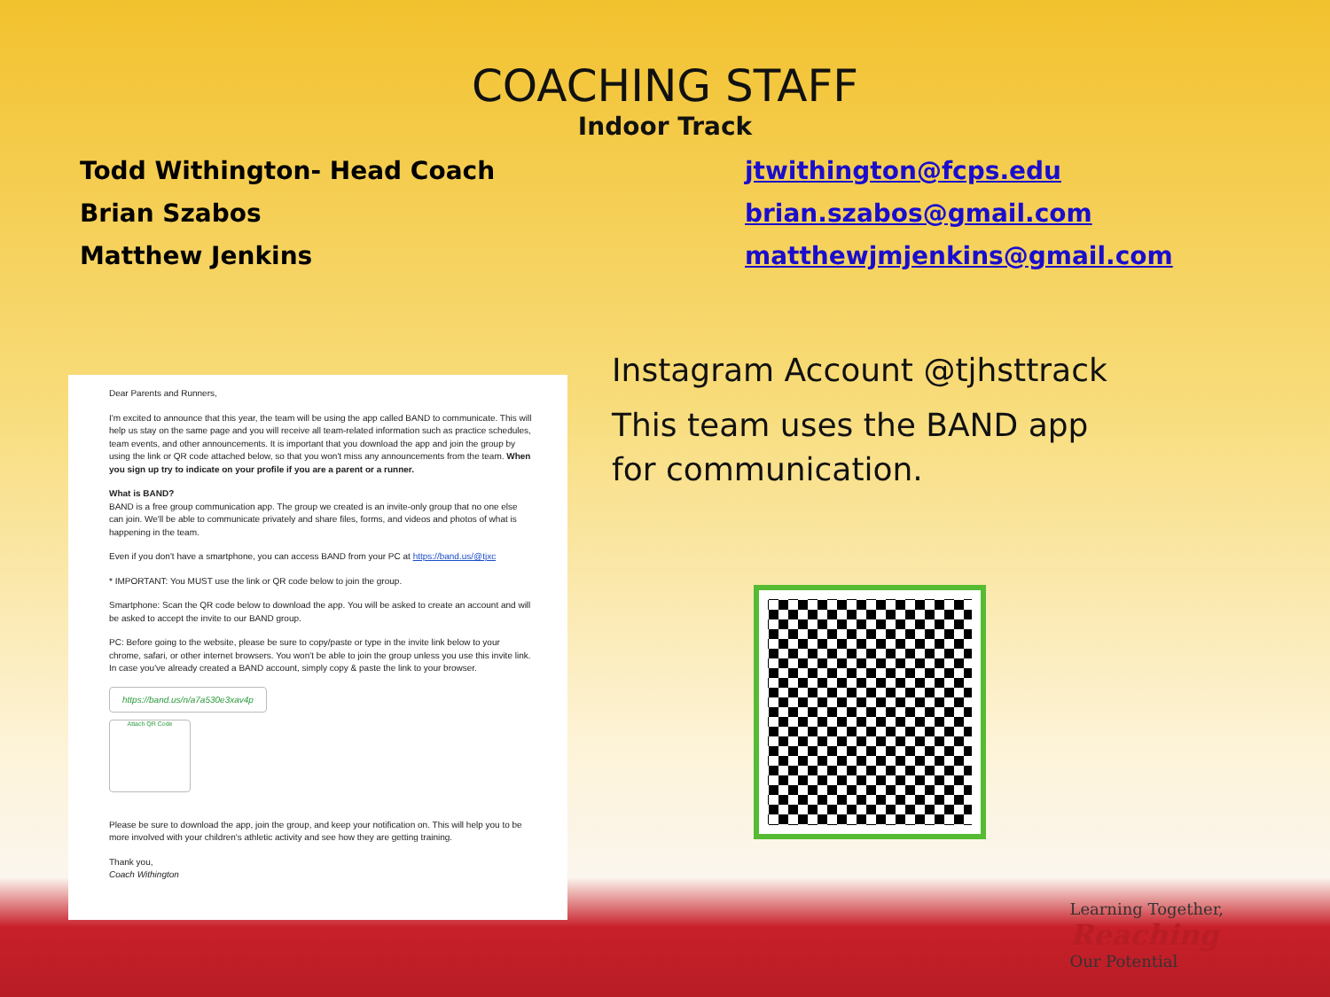COACHING STAFF
Indoor Track
Todd Withington- Head Coach
Brian Szabos
Matthew Jenkins
jtwithington@fcps.edu
brian.szabos@gmail.com
matthewjmjenkins@gmail.com
Dear Parents and Runners,
I'm excited to announce that this year, the team will be using the app called BAND to communicate. This will help us stay on the same page and you will receive all team-related information such as practice schedules, team events, and other announcements. It is important that you download the app and join the group by using the link or QR code attached below, so that you won't miss any announcements from the team. When you sign up try to indicate on your profile if you are a parent or a runner.
What is BAND?
BAND is a free group communication app. The group we created is an invite-only group that no one else can join. We'll be able to communicate privately and share files, forms, and videos and photos of what is happening in the team.
Even if you don't have a smartphone, you can access BAND from your PC at https://band.us/@tjxc
* IMPORTANT: You MUST use the link or QR code below to join the group.
Smartphone: Scan the QR code below to download the app. You will be asked to create an account and will be asked to accept the invite to our BAND group.
PC: Before going to the website, please be sure to copy/paste or type in the invite link below to your chrome, safari, or other internet browsers. You won't be able to join the group unless you use this invite link. In case you've already created a BAND account, simply copy & paste the link to your browser.
https://band.us/n/a7a530e3xav4p
Attach QR Code
Please be sure to download the app, join the group, and keep your notification on. This will help you to be more involved with your children's athletic activity and see how they are getting training.
Thank you,
Coach Withington
Instagram Account @tjhsttrack
This team uses the BAND app for communication.
Learning Together,
Reaching
Our Potential